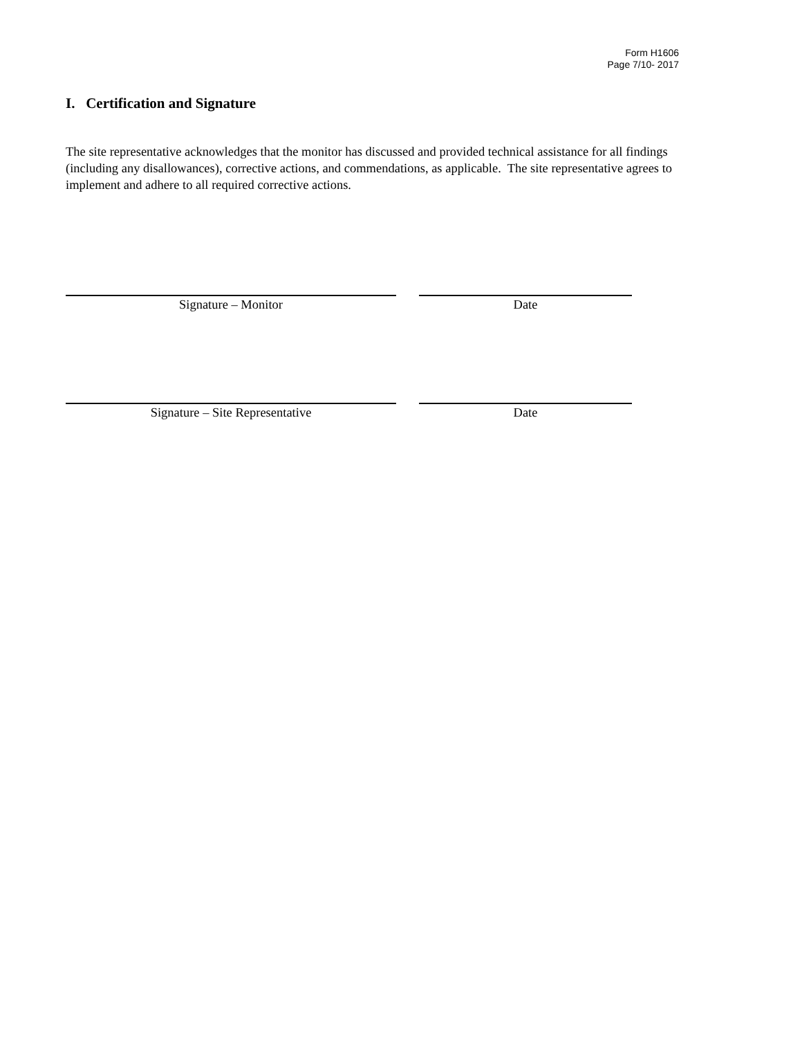Form H1606
Page 7/10- 2017
I. Certification and Signature
The site representative acknowledges that the monitor has discussed and provided technical assistance for all findings (including any disallowances), corrective actions, and commendations, as applicable. The site representative agrees to implement and adhere to all required corrective actions.
Signature – Monitor Date
Signature – Site Representative Date